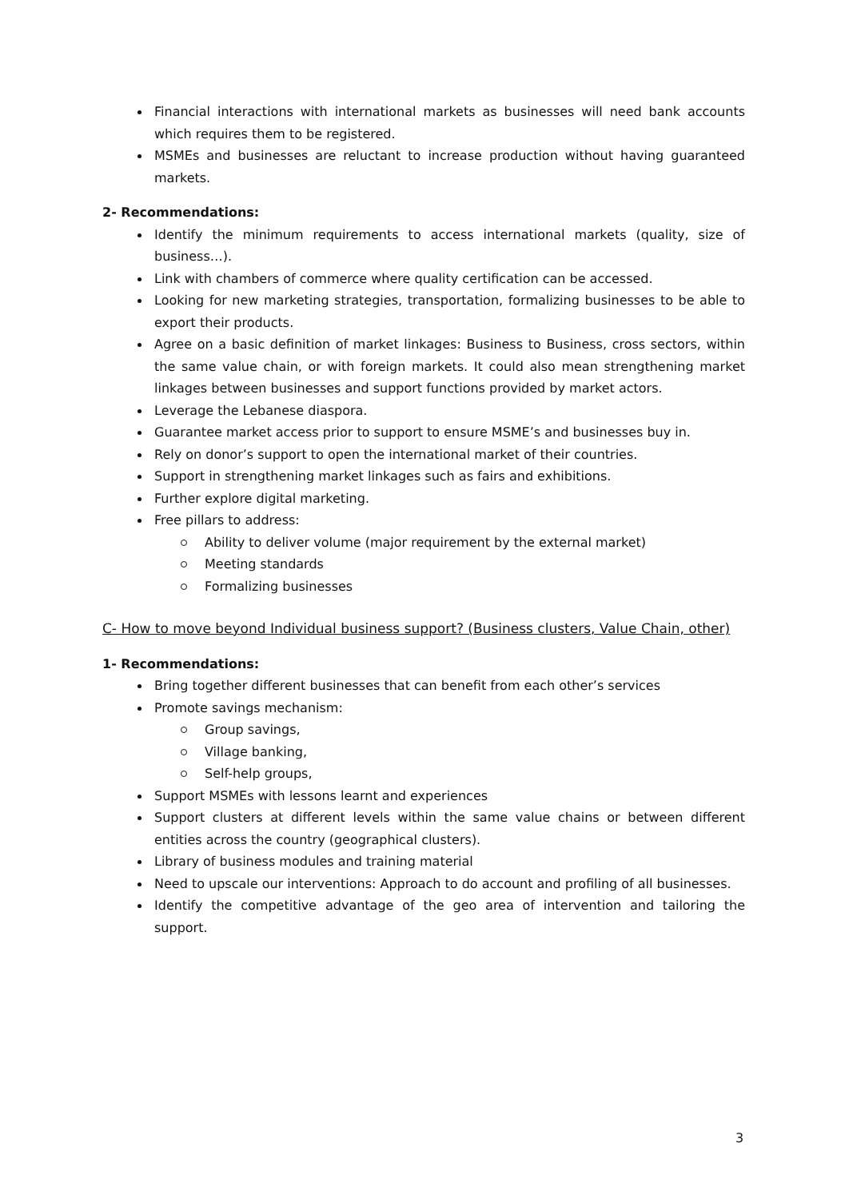Financial interactions with international markets as businesses will need bank accounts which requires them to be registered.
MSMEs and businesses are reluctant to increase production without having guaranteed markets.
2- Recommendations:
Identify the minimum requirements to access international markets (quality, size of business…).
Link with chambers of commerce where quality certification can be accessed.
Looking for new marketing strategies, transportation, formalizing businesses to be able to export their products.
Agree on a basic definition of market linkages: Business to Business, cross sectors, within the same value chain, or with foreign markets. It could also mean strengthening market linkages between businesses and support functions provided by market actors.
Leverage the Lebanese diaspora.
Guarantee market access prior to support to ensure MSME’s and businesses buy in.
Rely on donor’s support to open the international market of their countries.
Support in strengthening market linkages such as fairs and exhibitions.
Further explore digital marketing.
Free pillars to address:
Ability to deliver volume (major requirement by the external market)
Meeting standards
Formalizing businesses
C- How to move beyond Individual business support? (Business clusters, Value Chain, other)
1- Recommendations:
Bring together different businesses that can benefit from each other’s services
Promote savings mechanism:
Group savings,
Village banking,
Self-help groups,
Support MSMEs with lessons learnt and experiences
Support clusters at different levels within the same value chains or between different entities across the country (geographical clusters).
Library of business modules and training material
Need to upscale our interventions: Approach to do account and profiling of all businesses.
Identify the competitive advantage of the geo area of intervention and tailoring the support.
3